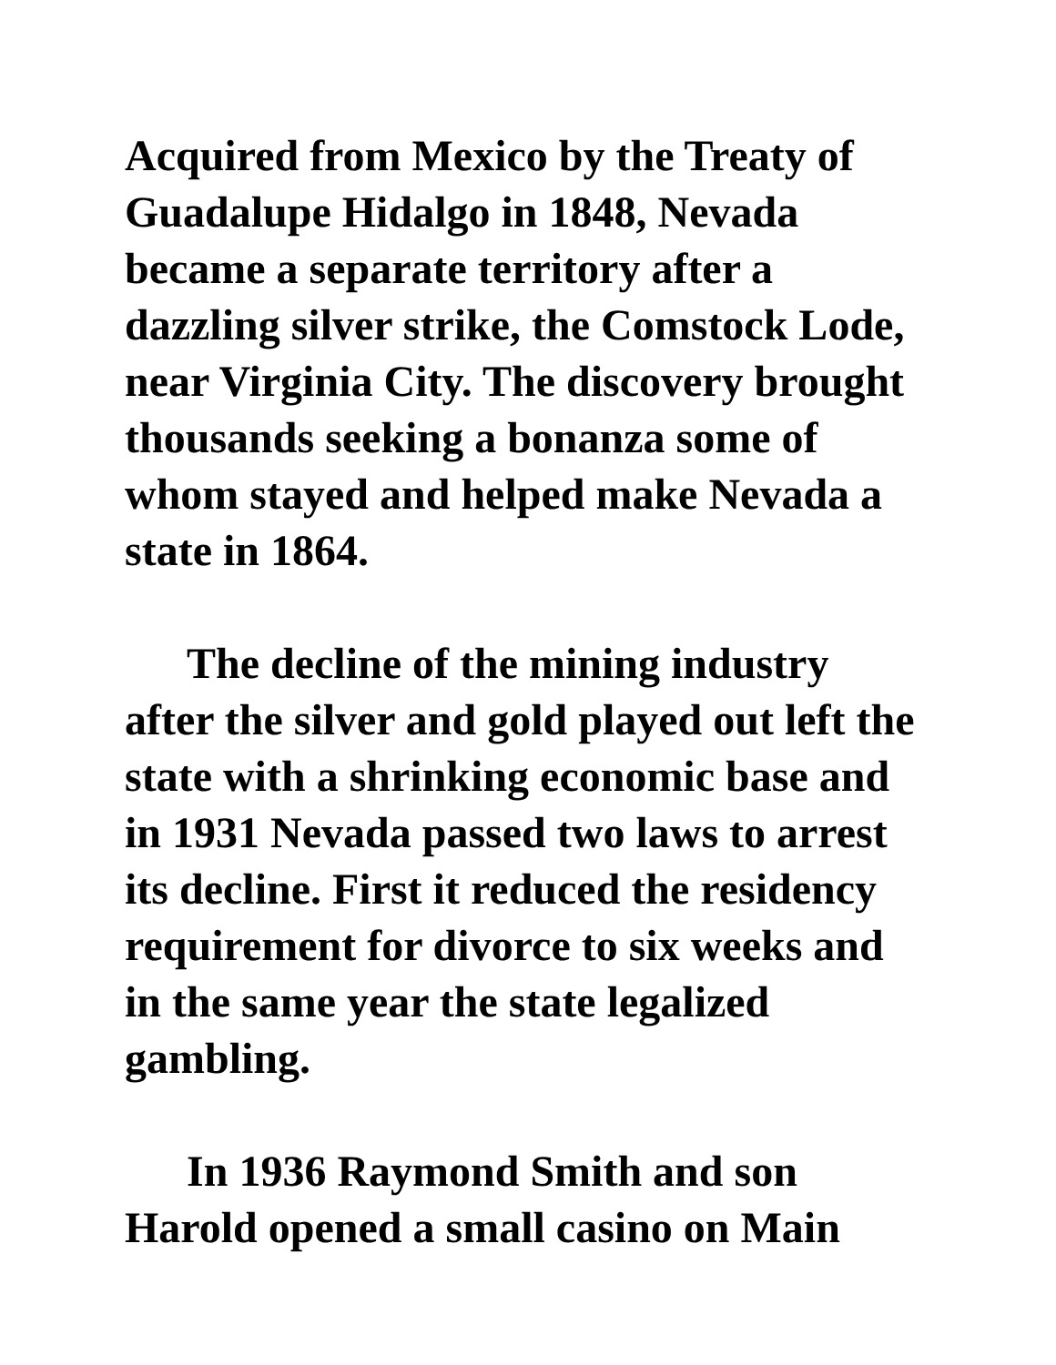Acquired from Mexico by the Treaty of Guadalupe Hidalgo in 1848, Nevada became a separate territory after a dazzling silver strike, the Comstock Lode, near Virginia City. The discovery brought thousands seeking a bonanza some of whom stayed and helped make Nevada a state in 1864.
The decline of the mining industry after the silver and gold played out left the state with a shrinking economic base and in 1931 Nevada passed two laws to arrest its decline. First it reduced the residency requirement for divorce to six weeks and in the same year the state legalized gambling.
In 1936 Raymond Smith and son Harold opened a small casino on Main